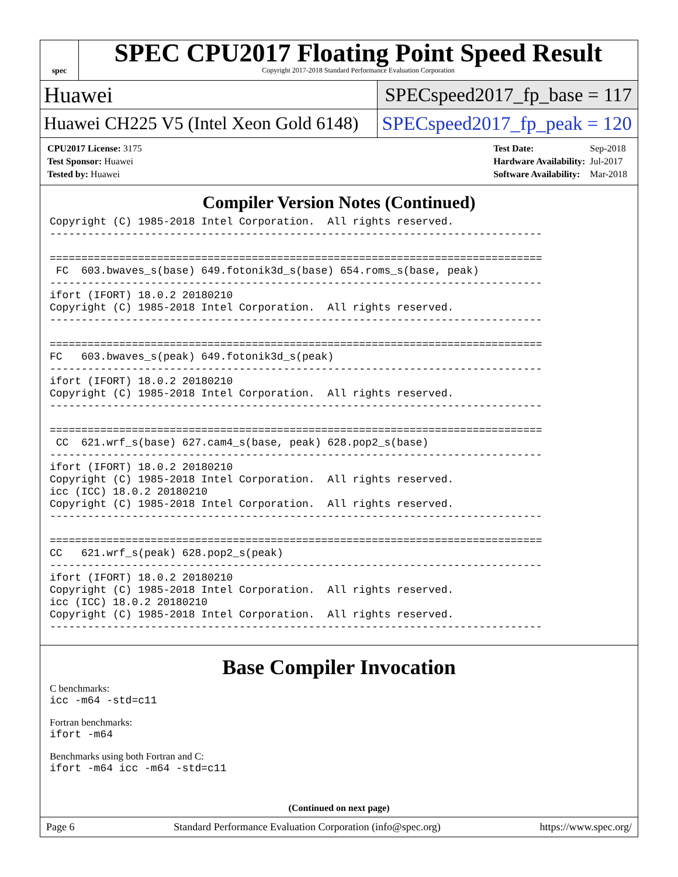spec
SPEC CPU2017 Floating Point Speed Result
Copyright 2017-2018 Standard Performance Evaluation Corporation
Huawei
SPECspeed2017_fp_base = 117
Huawei CH225 V5 (Intel Xeon Gold 6148)
SPECspeed2017_fp_peak = 120
| CPU2017 License: 3175 |
| Test Sponsor: Huawei |
| Tested by: Huawei |
| Test Date: | Sep-2018 |
| Hardware Availability: | Jul-2017 |
| Software Availability: | Mar-2018 |
Compiler Version Notes (Continued)
Copyright (C) 1985-2018 Intel Corporation.  All rights reserved.
------------------------------------------------------------------------------

==============================================================================
 FC  603.bwaves_s(base) 649.fotonik3d_s(base) 654.roms_s(base, peak)
------------------------------------------------------------------------------
ifort (IFORT) 18.0.2 20180210
Copyright (C) 1985-2018 Intel Corporation.  All rights reserved.
------------------------------------------------------------------------------

==============================================================================
FC   603.bwaves_s(peak) 649.fotonik3d_s(peak)
------------------------------------------------------------------------------
ifort (IFORT) 18.0.2 20180210
Copyright (C) 1985-2018 Intel Corporation.  All rights reserved.
------------------------------------------------------------------------------

==============================================================================
 CC  621.wrf_s(base) 627.cam4_s(base, peak) 628.pop2_s(base)
------------------------------------------------------------------------------
ifort (IFORT) 18.0.2 20180210
Copyright (C) 1985-2018 Intel Corporation.  All rights reserved.
icc (ICC) 18.0.2 20180210
Copyright (C) 1985-2018 Intel Corporation.  All rights reserved.
------------------------------------------------------------------------------

==============================================================================
CC   621.wrf_s(peak) 628.pop2_s(peak)
------------------------------------------------------------------------------
ifort (IFORT) 18.0.2 20180210
Copyright (C) 1985-2018 Intel Corporation.  All rights reserved.
icc (ICC) 18.0.2 20180210
Copyright (C) 1985-2018 Intel Corporation.  All rights reserved.
------------------------------------------------------------------------------
Base Compiler Invocation
C benchmarks:
icc -m64 -std=c11
Fortran benchmarks:
ifort -m64
Benchmarks using both Fortran and C:
ifort -m64 icc -m64 -std=c11
(Continued on next page)
Page 6 Standard Performance Evaluation Corporation (info@spec.org) https://www.spec.org/